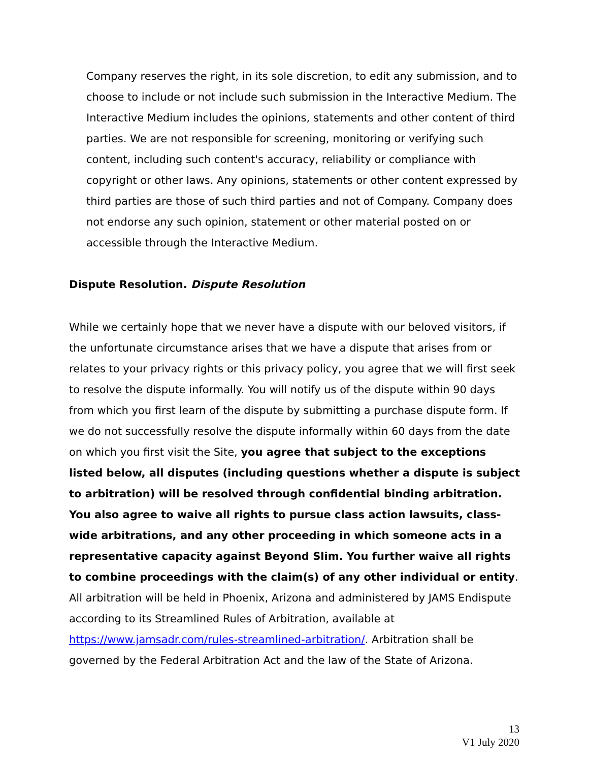Company reserves the right, in its sole discretion, to edit any submission, and to choose to include or not include such submission in the Interactive Medium. The Interactive Medium includes the opinions, statements and other content of third parties. We are not responsible for screening, monitoring or verifying such content, including such content's accuracy, reliability or compliance with copyright or other laws. Any opinions, statements or other content expressed by third parties are those of such third parties and not of Company. Company does not endorse any such opinion, statement or other material posted on or accessible through the Interactive Medium.
Dispute Resolution. Dispute Resolution
While we certainly hope that we never have a dispute with our beloved visitors, if the unfortunate circumstance arises that we have a dispute that arises from or relates to your privacy rights or this privacy policy, you agree that we will first seek to resolve the dispute informally. You will notify us of the dispute within 90 days from which you first learn of the dispute by submitting a purchase dispute form. If we do not successfully resolve the dispute informally within 60 days from the date on which you first visit the Site, you agree that subject to the exceptions listed below, all disputes (including questions whether a dispute is subject to arbitration) will be resolved through confidential binding arbitration. You also agree to waive all rights to pursue class action lawsuits, class-wide arbitrations, and any other proceeding in which someone acts in a representative capacity against Beyond Slim. You further waive all rights to combine proceedings with the claim(s) of any other individual or entity. All arbitration will be held in Phoenix, Arizona and administered by JAMS Endispute according to its Streamlined Rules of Arbitration, available at https://www.jamsadr.com/rules-streamlined-arbitration/. Arbitration shall be governed by the Federal Arbitration Act and the law of the State of Arizona.
13
V1 July 2020